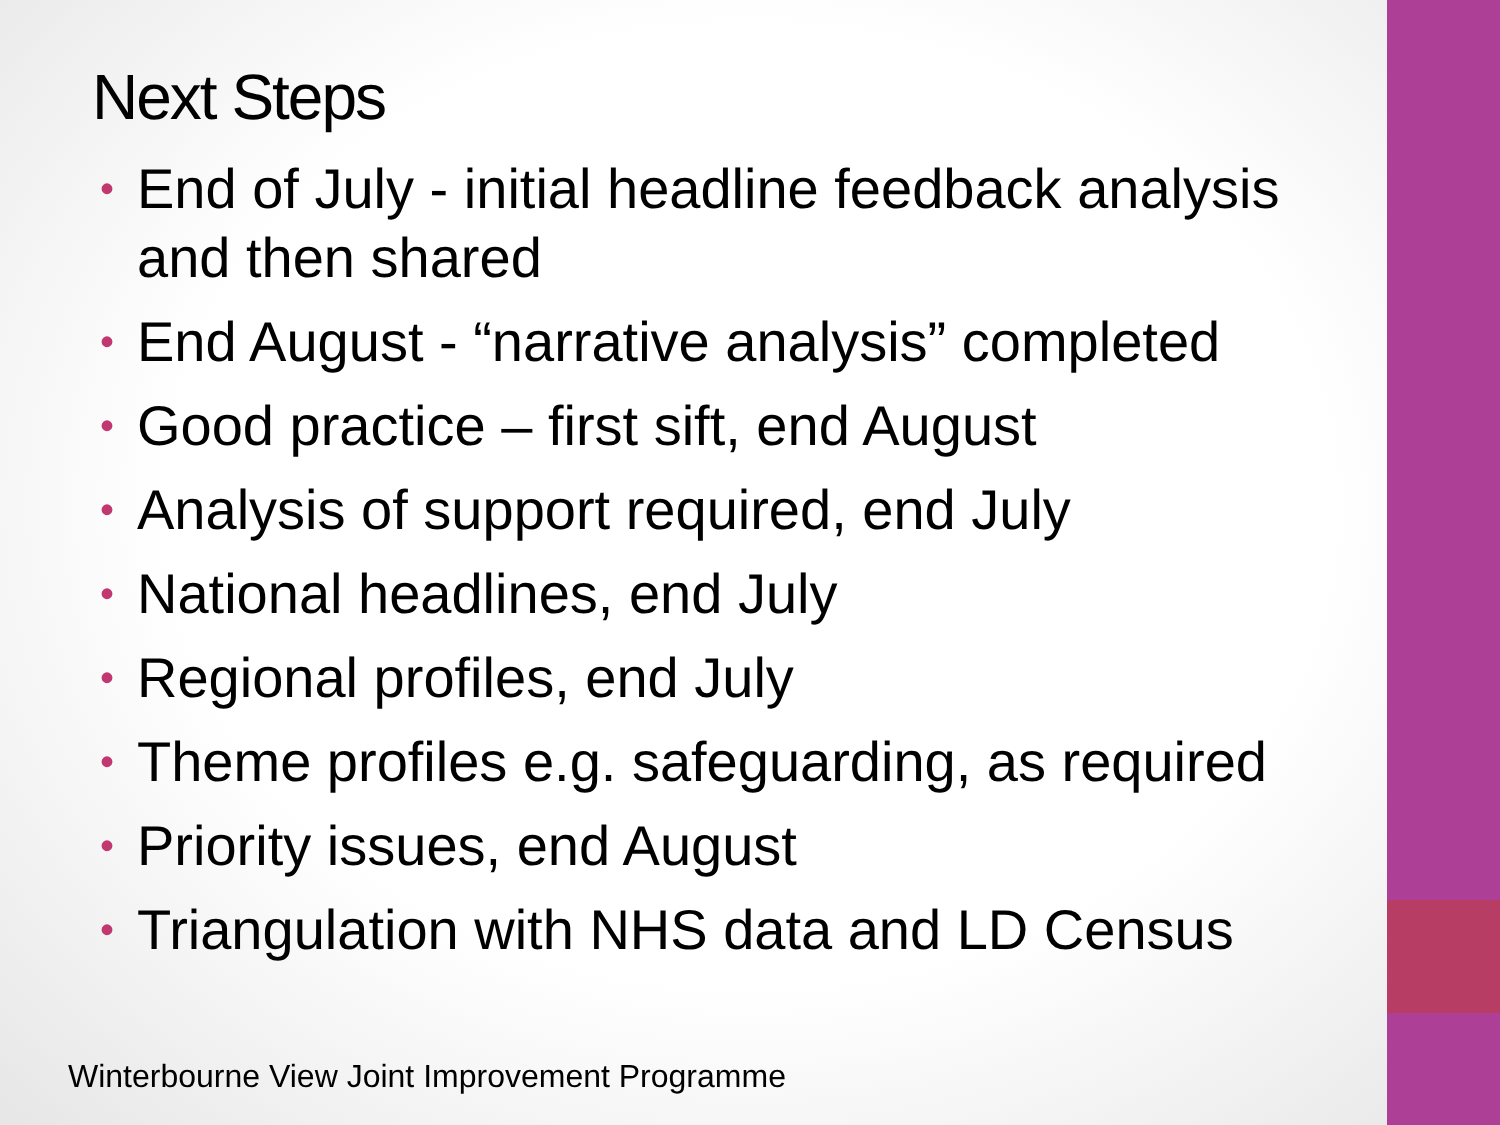Next Steps
• End of July - initial headline feedback analysis and then shared
• End August - “narrative analysis” completed
• Good practice – first sift, end August
• Analysis of support required, end July
• National headlines, end July
• Regional profiles, end July
• Theme profiles e.g. safeguarding, as required
• Priority issues, end August
• Triangulation with NHS data and LD Census
Winterbourne View Joint Improvement Programme